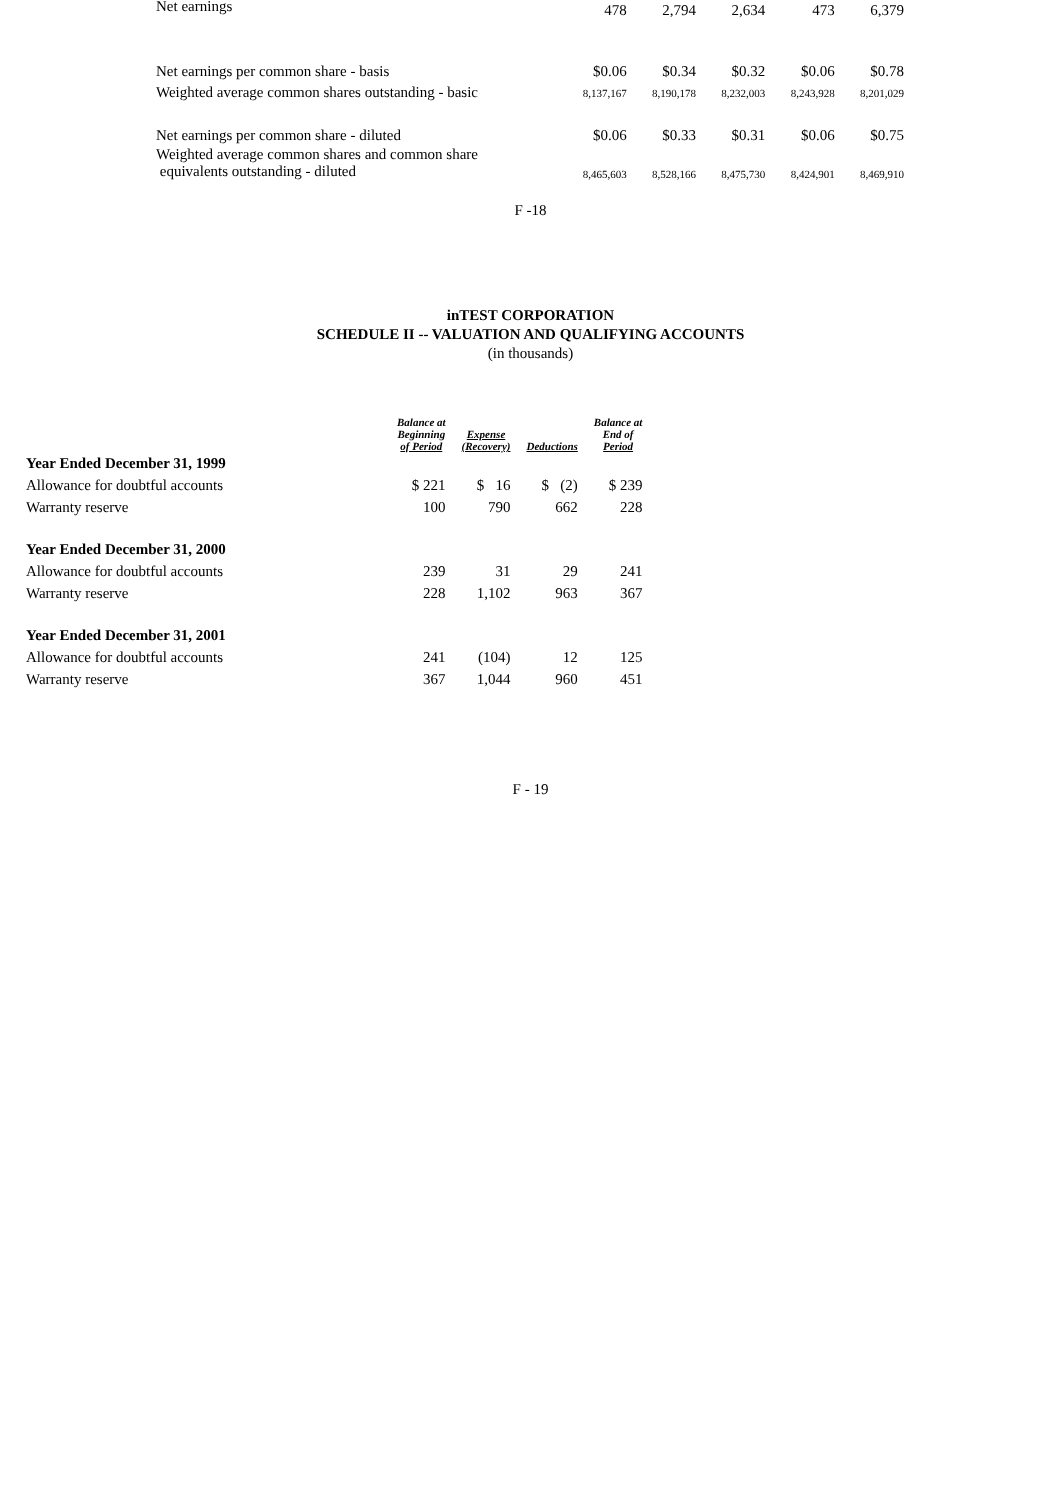| Net earnings | 478 | 2,794 | 2,634 | 473 | 6,379 |
| Net earnings per common share - basis | $0.06 | $0.34 | $0.32 | $0.06 | $0.78 |
| Weighted average common shares outstanding - basic | 8,137,167 | 8,190,178 | 8,232,003 | 8,243,928 | 8,201,029 |
| Net earnings per common share - diluted | $0.06 | $0.33 | $0.31 | $0.06 | $0.75 |
| Weighted average common shares and common share equivalents outstanding - diluted | 8,465,603 | 8,528,166 | 8,475,730 | 8,424,901 | 8,469,910 |
F -18
inTEST CORPORATION
SCHEDULE II -- VALUATION AND QUALIFYING ACCOUNTS
(in thousands)
| | Balance at Beginning of Period | Expense (Recovery) | Deductions | Balance at End of Period |
| --- | --- | --- | --- | --- |
| Year Ended December 31, 1999 | | | | |
| Allowance for doubtful accounts | $ 221 | $ 16 | $ (2) | $ 239 |
| Warranty reserve | 100 | 790 | 662 | 228 |
| Year Ended December 31, 2000 | | | | |
| Allowance for doubtful accounts | 239 | 31 | 29 | 241 |
| Warranty reserve | 228 | 1,102 | 963 | 367 |
| Year Ended December 31, 2001 | | | | |
| Allowance for doubtful accounts | 241 | (104) | 12 | 125 |
| Warranty reserve | 367 | 1,044 | 960 | 451 |
F - 19